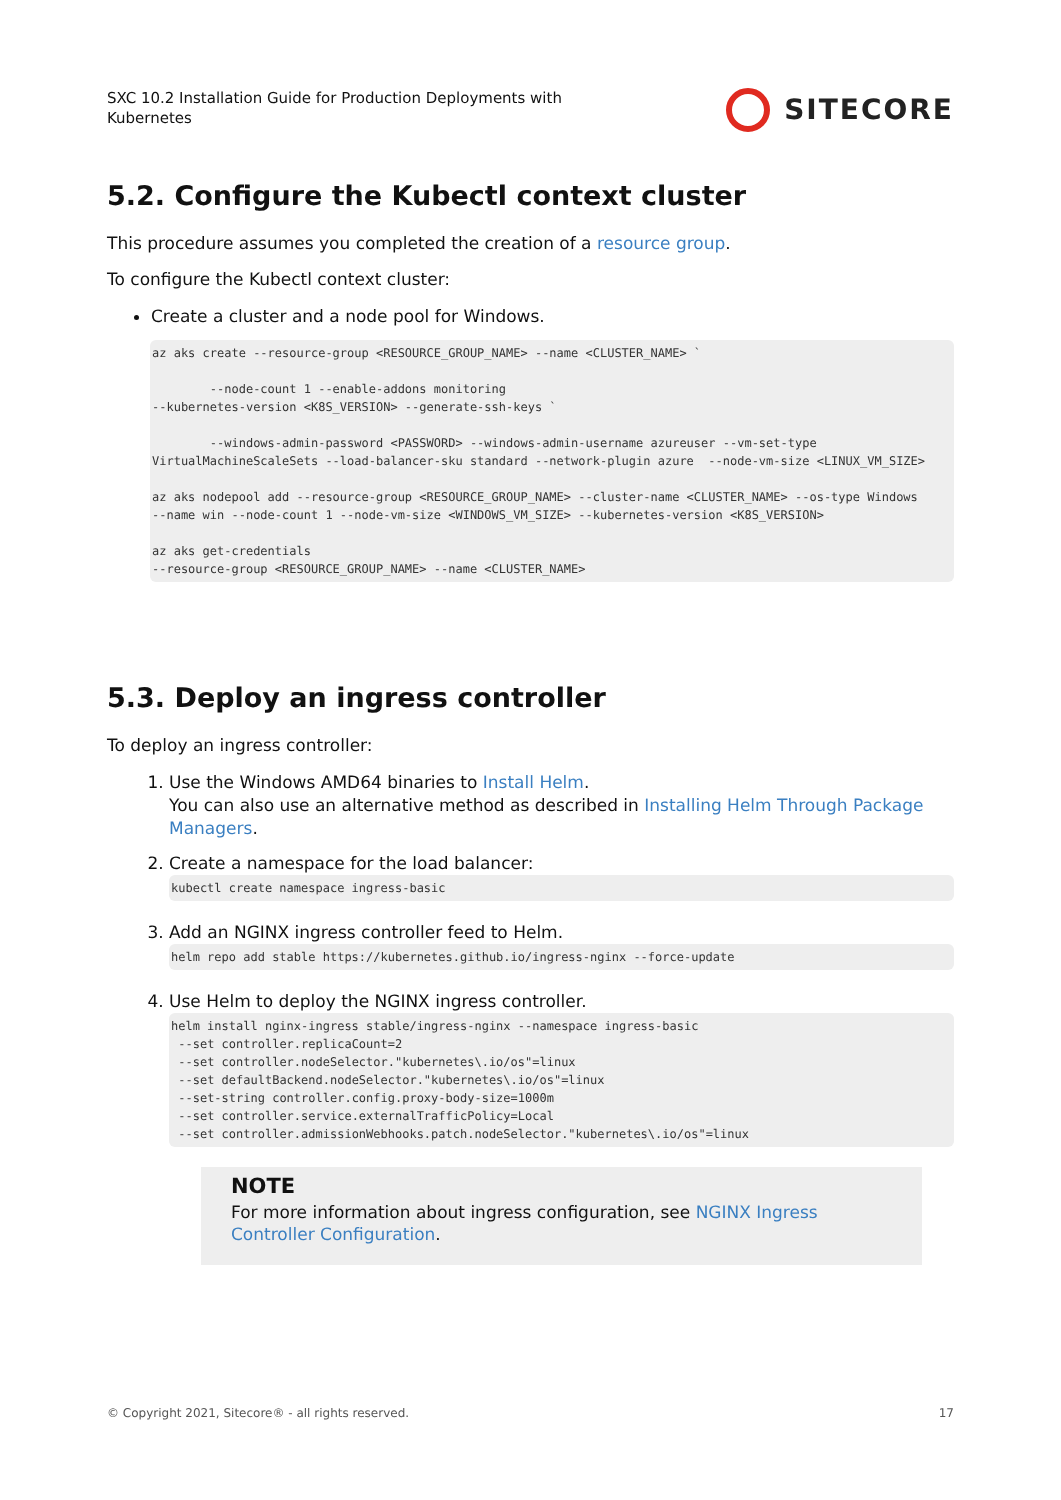SXC 10.2 Installation Guide for Production Deployments with
Kubernetes
SITECORE
5.2. Configure the Kubectl context cluster
This procedure assumes you completed the creation of a resource group.
To configure the Kubectl context cluster:
Create a cluster and a node pool for Windows.
az aks create --resource-group <RESOURCE_GROUP_NAME> --name <CLUSTER_NAME> `

        --node-count 1 --enable-addons monitoring
--kubernetes-version <K8S_VERSION> --generate-ssh-keys `

        --windows-admin-password <PASSWORD> --windows-admin-username azureuser --vm-set-type VirtualMachineScaleSets --load-balancer-sku standard --network-plugin azure  --node-vm-size <LINUX_VM_SIZE>

az aks nodepool add --resource-group <RESOURCE_GROUP_NAME> --cluster-name <CLUSTER_NAME> --os-type Windows
--name win --node-count 1 --node-vm-size <WINDOWS_VM_SIZE> --kubernetes-version <K8S_VERSION>

az aks get-credentials
--resource-group <RESOURCE_GROUP_NAME> --name <CLUSTER_NAME>
5.3. Deploy an ingress controller
To deploy an ingress controller:
1. Use the Windows AMD64 binaries to Install Helm.
You can also use an alternative method as described in Installing Helm Through Package Managers.
2. Create a namespace for the load balancer:
kubectl create namespace ingress-basic
3. Add an NGINX ingress controller feed to Helm.
helm repo add stable https://kubernetes.github.io/ingress-nginx --force-update
4. Use Helm to deploy the NGINX ingress controller.
helm install nginx-ingress stable/ingress-nginx --namespace ingress-basic
 --set controller.replicaCount=2
 --set controller.nodeSelector."kubernetes\.io/os"=linux
 --set defaultBackend.nodeSelector."kubernetes\.io/os"=linux
 --set-string controller.config.proxy-body-size=1000m
 --set controller.service.externalTrafficPolicy=Local
 --set controller.admissionWebhooks.patch.nodeSelector."kubernetes\.io/os"=linux
NOTE
For more information about ingress configuration, see NGINX Ingress Controller Configuration.
© Copyright 2021, Sitecore® - all rights reserved. 17